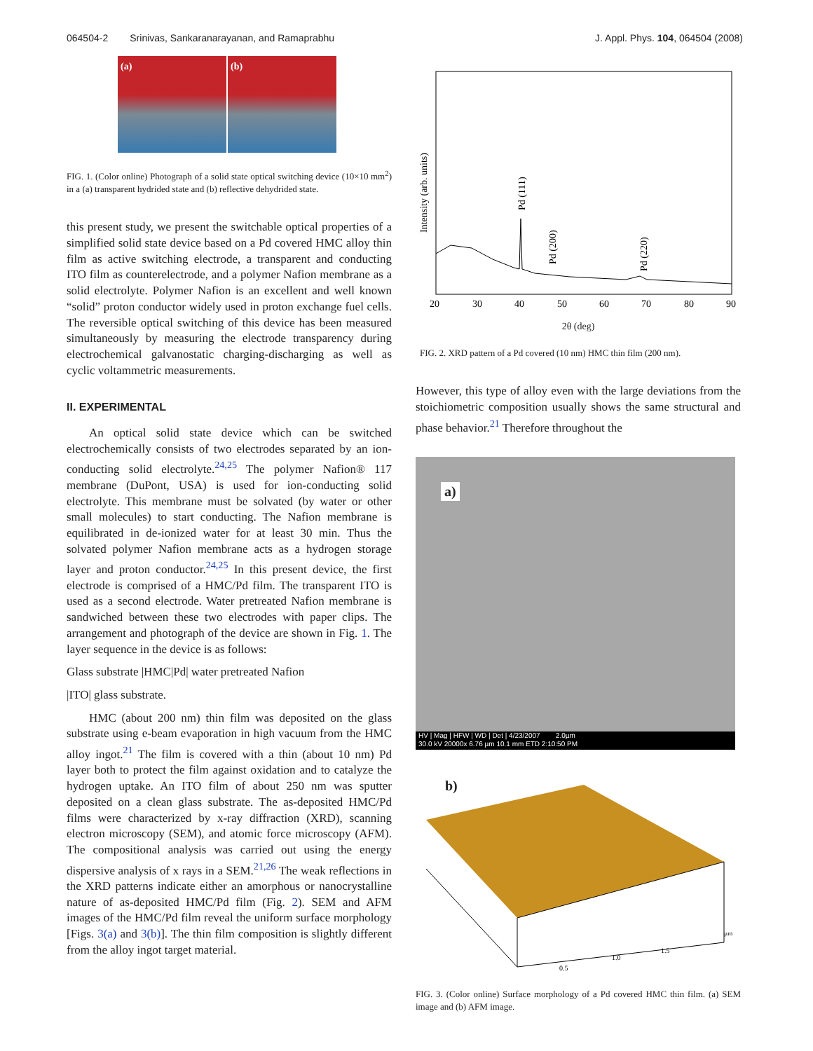064504-2 Srinivas, Sankaranarayanan, and Ramaprabhu J. Appl. Phys. 104, 064504 (2008)
(a) (b)
FIG. 1. (Color online) Photograph of a solid state optical switching device (10×10 mm<sup>2</sup>) in a (a) transparent hydrided state and (b) reflective dehydrided state.
this present study, we present the switchable optical properties of a simplified solid state device based on a Pd covered HMC alloy thin film as active switching electrode, a transparent and conducting ITO film as counterelectrode, and a polymer Nafion membrane as a solid electrolyte. Polymer Nafion is an excellent and well known “solid” proton conductor widely used in proton exchange fuel cells. The reversible optical switching of this device has been measured simultaneously by measuring the electrode transparency during electrochemical galvanostatic charging-discharging as well as cyclic voltammetric measurements.
II. EXPERIMENTAL
An optical solid state device which can be switched electrochemically consists of two electrodes separated by an ion-conducting solid electrolyte.<sup>24,25</sup> The polymer Nafion® 117 membrane (DuPont, USA) is used for ion-conducting solid electrolyte. This membrane must be solvated (by water or other small molecules) to start conducting. The Nafion membrane is equilibrated in de-ionized water for at least 30 min. Thus the solvated polymer Nafion membrane acts as a hydrogen storage layer and proton conductor.<sup>24,25</sup> In this present device, the first electrode is comprised of a HMC/Pd film. The transparent ITO is used as a second electrode. Water pretreated Nafion membrane is sandwiched between these two electrodes with paper clips. The arrangement and photograph of the device are shown in Fig. 1. The layer sequence in the device is as follows:
Glass substrate |HMC|Pd| water pretreated Nafion
|ITO| glass substrate.
HMC (about 200 nm) thin film was deposited on the glass substrate using e-beam evaporation in high vacuum from the HMC alloy ingot.<sup>21</sup> The film is covered with a thin (about 10 nm) Pd layer both to protect the film against oxidation and to catalyze the hydrogen uptake. An ITO film of about 250 nm was sputter deposited on a clean glass substrate. The as-deposited HMC/Pd films were characterized by x-ray diffraction (XRD), scanning electron microscopy (SEM), and atomic force microscopy (AFM). The compositional analysis was carried out using the energy dispersive analysis of x rays in a SEM.<sup>21,26</sup> The weak reflections in the XRD patterns indicate either an amorphous or nanocrystalline nature of as-deposited HMC/Pd film (Fig. 2). SEM and AFM images of the HMC/Pd film reveal the uniform surface morphology [Figs. 3(a) and 3(b)]. The thin film composition is slightly different from the alloy ingot target material.
Intensity (arb. units)
Pd (111)
Pd (200)
Pd (220)
20
30
40
50
60
70
80
90
2θ (deg)
FIG. 2. XRD pattern of a Pd covered (10 nm) HMC thin film (200 nm).
However, this type of alloy even with the large deviations from the stoichiometric composition usually shows the same structural and phase behavior.<sup>21</sup> Therefore throughout the
a)
HV | Mag | HFW | WD | Det | 4/23/2007 2.0µm
30.0 kV 20000x 6.76 µm 10.1 mm ETD 2:10:50 PM
b)
0.5
1.0
1.5
µm
FIG. 3. (Color online) Surface morphology of a Pd covered HMC thin film. (a) SEM image and (b) AFM image.